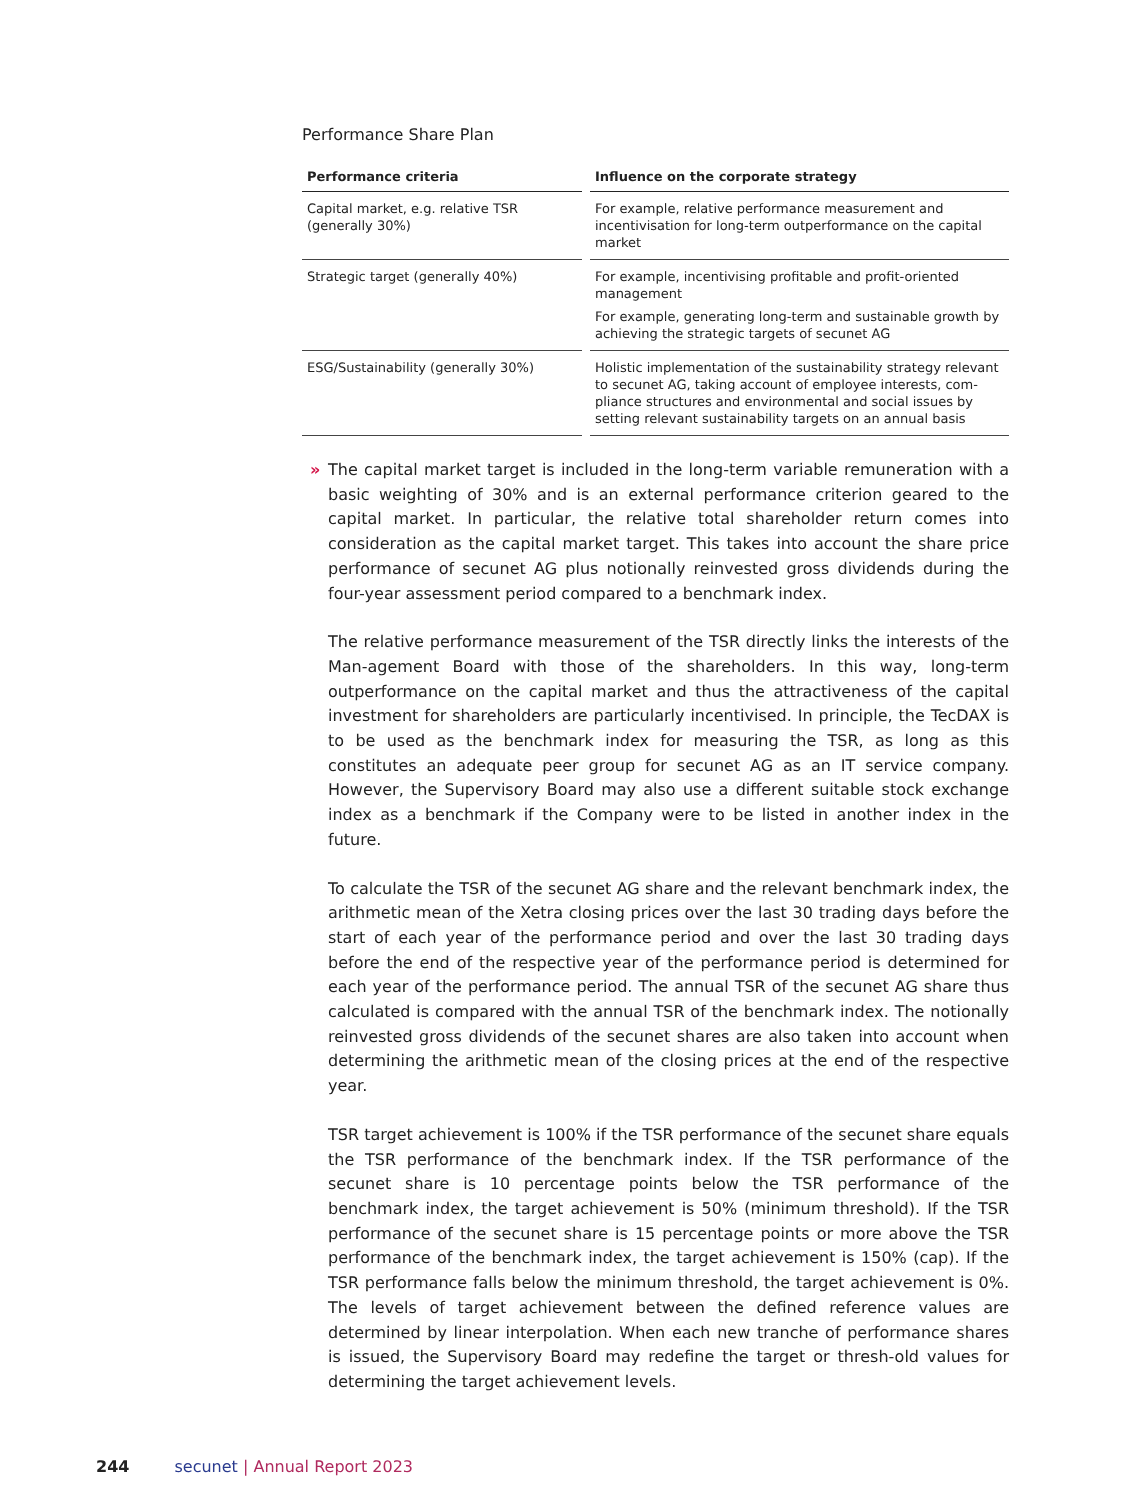Performance Share Plan
| Performance criteria | Influence on the corporate strategy |
| --- | --- |
| Capital market, e.g. relative TSR (generally 30%) | For example, relative performance measurement and incentivisation for long-term outperformance on the capital market |
| Strategic target (generally 40%) | For example, incentivising profitable and profit-oriented management For example, generating long-term and sustainable growth by achieving the strategic targets of secunet AG |
| ESG/Sustainability (generally 30%) | Holistic implementation of the sustainability strategy relevant to secunet AG, taking account of employee interests, com-pliance structures and environmental and social issues by setting relevant sustainability targets on an annual basis |
»
The capital market target is included in the long-term variable remuneration with a basic weighting of 30% and is an external performance criterion geared to the capital market. In particular, the relative total shareholder return comes into consideration as the capital market target. This takes into account the share price performance of secunet AG plus notionally reinvested gross dividends during the four-year assessment period compared to a benchmark index.
The relative performance measurement of the TSR directly links the interests of the Man-agement Board with those of the shareholders. In this way, long-term outperformance on the capital market and thus the attractiveness of the capital investment for shareholders are particularly incentivised. In principle, the TecDAX is to be used as the benchmark index for measuring the TSR, as long as this constitutes an adequate peer group for secunet AG as an IT service company. However, the Supervisory Board may also use a different suitable stock exchange index as a benchmark if the Company were to be listed in another index in the future.
To calculate the TSR of the secunet AG share and the relevant benchmark index, the arithmetic mean of the Xetra closing prices over the last 30 trading days before the start of each year of the performance period and over the last 30 trading days before the end of the respective year of the performance period is determined for each year of the performance period. The annual TSR of the secunet AG share thus calculated is compared with the annual TSR of the benchmark index. The notionally reinvested gross dividends of the secunet shares are also taken into account when determining the arithmetic mean of the closing prices at the end of the respective year.
TSR target achievement is 100% if the TSR performance of the secunet share equals the TSR performance of the benchmark index. If the TSR performance of the secunet share is 10 percentage points below the TSR performance of the benchmark index, the target achievement is 50% (minimum threshold). If the TSR performance of the secunet share is 15 percentage points or more above the TSR performance of the benchmark index, the target achievement is 150% (cap). If the TSR performance falls below the minimum threshold, the target achievement is 0%. The levels of target achievement between the defined reference values are determined by linear interpolation. When each new tranche of performance shares is issued, the Supervisory Board may redefine the target or thresh-old values for determining the target achievement levels.
244 secunet | Annual Report 2023